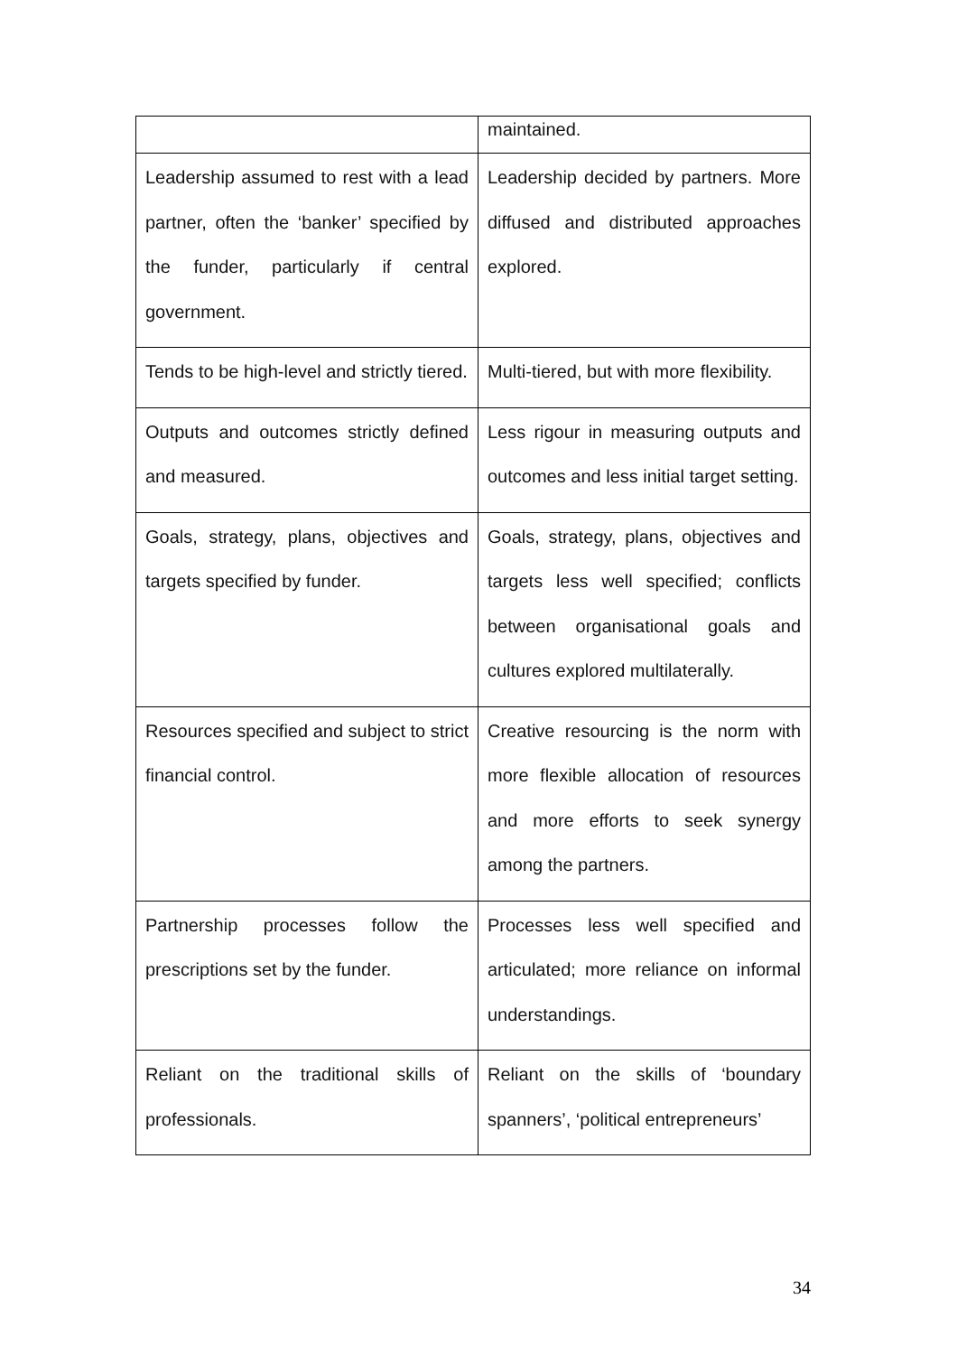| | maintained. |
| Leadership assumed to rest with a lead partner, often the ‘banker’ specified by the funder, particularly if central government. | Leadership decided by partners. More diffused and distributed approaches explored. |
| Tends to be high-level and strictly tiered. | Multi-tiered, but with more flexibility. |
| Outputs and outcomes strictly defined and measured. | Less rigour in measuring outputs and outcomes and less initial target setting. |
| Goals, strategy, plans, objectives and targets specified by funder. | Goals, strategy, plans, objectives and targets less well specified; conflicts between organisational goals and cultures explored multilaterally. |
| Resources specified and subject to strict financial control. | Creative resourcing is the norm with more flexible allocation of resources and more efforts to seek synergy among the partners. |
| Partnership processes follow the prescriptions set by the funder. | Processes less well specified and articulated; more reliance on informal understandings. |
| Reliant on the traditional skills of professionals. | Reliant on the skills of ‘boundary spanners’, ‘political entrepreneurs’ |
34